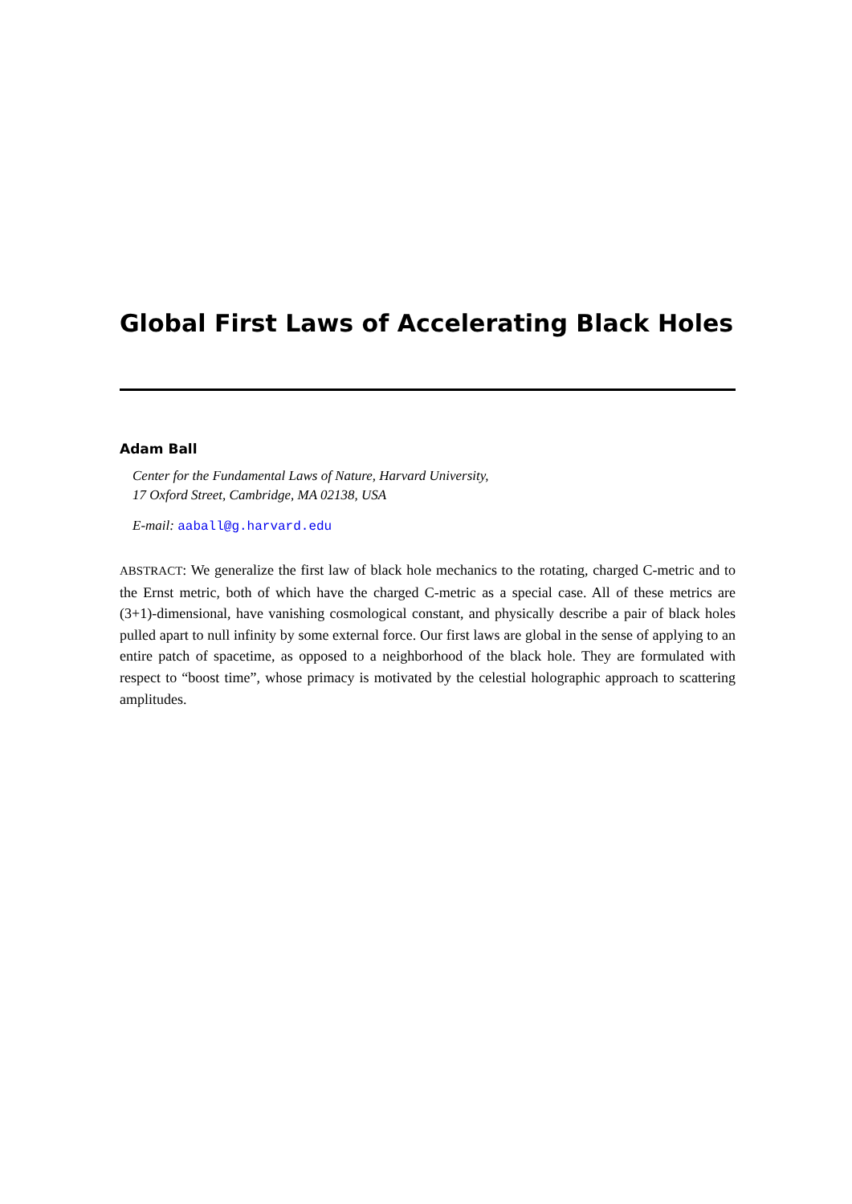Global First Laws of Accelerating Black Holes
Adam Ball
Center for the Fundamental Laws of Nature, Harvard University,
17 Oxford Street, Cambridge, MA 02138, USA
E-mail: aaball@g.harvard.edu
ABSTRACT: We generalize the first law of black hole mechanics to the rotating, charged C-metric and to the Ernst metric, both of which have the charged C-metric as a special case. All of these metrics are (3+1)-dimensional, have vanishing cosmological constant, and physically describe a pair of black holes pulled apart to null infinity by some external force. Our first laws are global in the sense of applying to an entire patch of spacetime, as opposed to a neighborhood of the black hole. They are formulated with respect to “boost time”, whose primacy is motivated by the celestial holographic approach to scattering amplitudes.